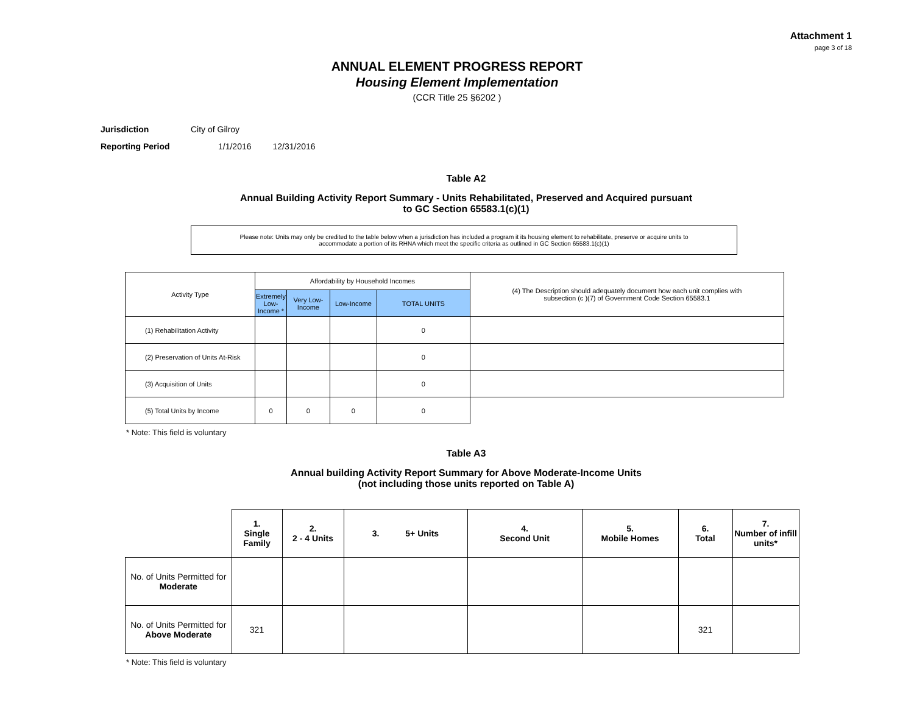Attachment 1
page 3 of 18
ANNUAL ELEMENT PROGRESS REPORT
Housing Element Implementation
(CCR Title 25 §6202 )
Jurisdiction City of Gilroy
Reporting Period 1/1/2016 12/31/2016
Table A2
Annual Building Activity Report Summary - Units Rehabilitated, Preserved and Acquired pursuant
to GC Section 65583.1(c)(1)
Please note: Units may only be credited to the table below when a jurisdiction has included a program it its housing element to rehabilitate, preserve or acquire units to
accommodate a portion of its RHNA which meet the specific criteria as outlined in GC Section 65583.1(c)(1)
| Activity Type | Affordability by Household Incomes | | | | (4) The Description should adequately document how each unit complies with subsection (c )(7) of Government Code Section 65583.1 |
| | Extremely Low-Income * | Very Low-Income | Low-Income | TOTAL UNITS | |
| (1) Rehabilitation Activity | | | | 0 | |
| (2) Preservation of Units At-Risk | | | | 0 | |
| (3) Acquisition of Units | | | | 0 | |
| (5) Total Units by Income | 0 | 0 | 0 | 0 | |
* Note: This field is voluntary
Table A3
Annual building Activity Report Summary for Above Moderate-Income Units
(not including those units reported on Table A)
| | 1. Single Family | 2. 2 - 4 Units | 3. 5+ Units | 4. Second Unit | 5. Mobile Homes | 6. Total | 7. Number of infill units* |
| --- | --- | --- | --- | --- | --- | --- | --- |
| No. of Units Permitted for Moderate | | | | | | | |
| No. of Units Permitted for Above Moderate | 321 | | | | | 321 | |
* Note: This field is voluntary